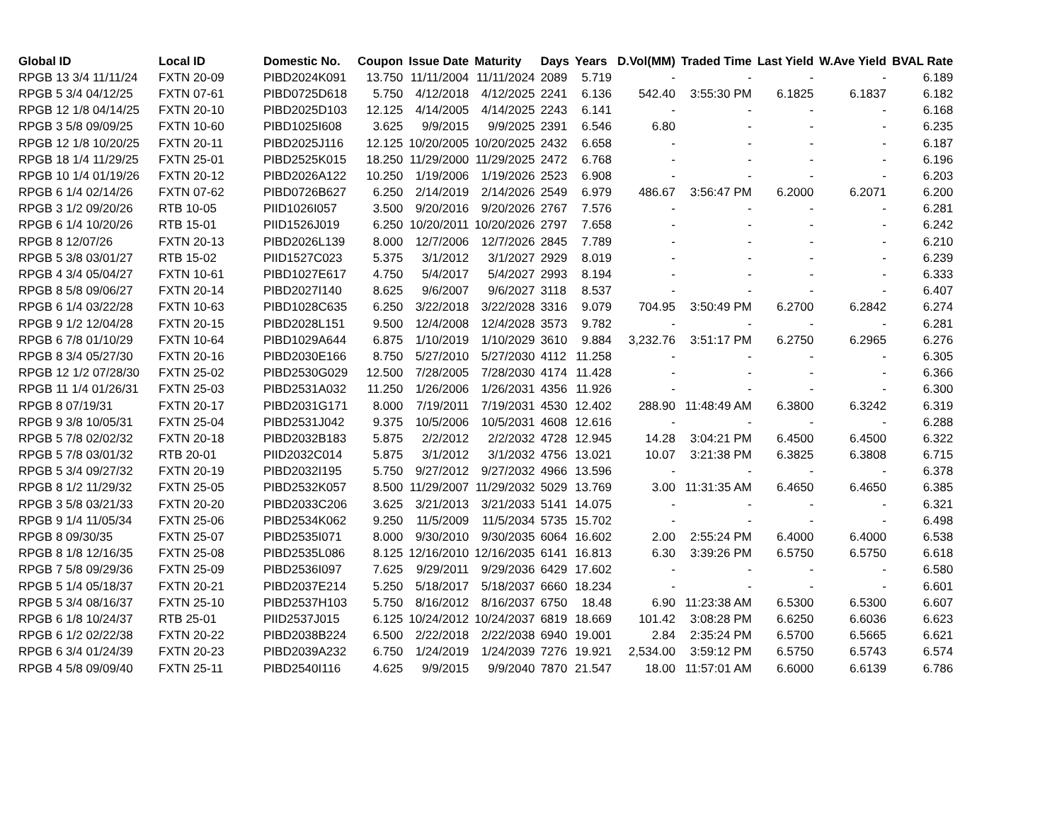| Global ID | Local ID | Domestic No. | Coupon | Issue Date | Maturity | Days | Years | D.Vol(MM) | Traded Time | Last Yield | W.Ave Yield | BVAL Rate |
| --- | --- | --- | --- | --- | --- | --- | --- | --- | --- | --- | --- | --- |
| RPGB 13 3/4 11/11/24 | FXTN 20-09 | PIBD2024K091 | 13.750 | 11/11/2004 | 11/11/2024 | 2089 | 5.719 | - | - | - | - | 6.189 |
| RPGB 5 3/4 04/12/25 | FXTN 07-61 | PIBD0725D618 | 5.750 | 4/12/2018 | 4/12/2025 | 2241 | 6.136 | 542.40 | 3:55:30 PM | 6.1825 | 6.1837 | 6.182 |
| RPGB 12 1/8 04/14/25 | FXTN 20-10 | PIBD2025D103 | 12.125 | 4/14/2005 | 4/14/2025 | 2243 | 6.141 | - | - | - | - | 6.168 |
| RPGB 3 5/8 09/09/25 | FXTN 10-60 | PIBD1025I608 | 3.625 | 9/9/2015 | 9/9/2025 | 2391 | 6.546 | 6.80 | - | - | - | 6.235 |
| RPGB 12 1/8 10/20/25 | FXTN 20-11 | PIBD2025J116 | 12.125 | 10/20/2005 | 10/20/2025 | 2432 | 6.658 | - | - | - | - | 6.187 |
| RPGB 18 1/4 11/29/25 | FXTN 25-01 | PIBD2525K015 | 18.250 | 11/29/2000 | 11/29/2025 | 2472 | 6.768 | - | - | - | - | 6.196 |
| RPGB 10 1/4 01/19/26 | FXTN 20-12 | PIBD2026A122 | 10.250 | 1/19/2006 | 1/19/2026 | 2523 | 6.908 | - | - | - | - | 6.203 |
| RPGB 6 1/4 02/14/26 | FXTN 07-62 | PIBD0726B627 | 6.250 | 2/14/2019 | 2/14/2026 | 2549 | 6.979 | 486.67 | 3:56:47 PM | 6.2000 | 6.2071 | 6.200 |
| RPGB 3 1/2 09/20/26 | RTB 10-05 | PIID1026I057 | 3.500 | 9/20/2016 | 9/20/2026 | 2767 | 7.576 | - | - | - | - | 6.281 |
| RPGB 6 1/4 10/20/26 | RTB 15-01 | PIID1526J019 | 6.250 | 10/20/2011 | 10/20/2026 | 2797 | 7.658 | - | - | - | - | 6.242 |
| RPGB 8 12/07/26 | FXTN 20-13 | PIBD2026L139 | 8.000 | 12/7/2006 | 12/7/2026 | 2845 | 7.789 | - | - | - | - | 6.210 |
| RPGB 5 3/8 03/01/27 | RTB 15-02 | PIID1527C023 | 5.375 | 3/1/2012 | 3/1/2027 | 2929 | 8.019 | - | - | - | - | 6.239 |
| RPGB 4 3/4 05/04/27 | FXTN 10-61 | PIBD1027E617 | 4.750 | 5/4/2017 | 5/4/2027 | 2993 | 8.194 | - | - | - | - | 6.333 |
| RPGB 8 5/8 09/06/27 | FXTN 20-14 | PIBD2027I140 | 8.625 | 9/6/2007 | 9/6/2027 | 3118 | 8.537 | - | - | - | - | 6.407 |
| RPGB 6 1/4 03/22/28 | FXTN 10-63 | PIBD1028C635 | 6.250 | 3/22/2018 | 3/22/2028 | 3316 | 9.079 | 704.95 | 3:50:49 PM | 6.2700 | 6.2842 | 6.274 |
| RPGB 9 1/2 12/04/28 | FXTN 20-15 | PIBD2028L151 | 9.500 | 12/4/2008 | 12/4/2028 | 3573 | 9.782 | - | - | - | - | 6.281 |
| RPGB 6 7/8 01/10/29 | FXTN 10-64 | PIBD1029A644 | 6.875 | 1/10/2019 | 1/10/2029 | 3610 | 9.884 | 3,232.76 | 3:51:17 PM | 6.2750 | 6.2965 | 6.276 |
| RPGB 8 3/4 05/27/30 | FXTN 20-16 | PIBD2030E166 | 8.750 | 5/27/2010 | 5/27/2030 | 4112 | 11.258 | - | - | - | - | 6.305 |
| RPGB 12 1/2 07/28/30 | FXTN 25-02 | PIBD2530G029 | 12.500 | 7/28/2005 | 7/28/2030 | 4174 | 11.428 | - | - | - | - | 6.366 |
| RPGB 11 1/4 01/26/31 | FXTN 25-03 | PIBD2531A032 | 11.250 | 1/26/2006 | 1/26/2031 | 4356 | 11.926 | - | - | - | - | 6.300 |
| RPGB 8 07/19/31 | FXTN 20-17 | PIBD2031G171 | 8.000 | 7/19/2011 | 7/19/2031 | 4530 | 12.402 | 288.90 | 11:48:49 AM | 6.3800 | 6.3242 | 6.319 |
| RPGB 9 3/8 10/05/31 | FXTN 25-04 | PIBD2531J042 | 9.375 | 10/5/2006 | 10/5/2031 | 4608 | 12.616 | - | - | - | - | 6.288 |
| RPGB 5 7/8 02/02/32 | FXTN 20-18 | PIBD2032B183 | 5.875 | 2/2/2012 | 2/2/2032 | 4728 | 12.945 | 14.28 | 3:04:21 PM | 6.4500 | 6.4500 | 6.322 |
| RPGB 5 7/8 03/01/32 | RTB 20-01 | PIID2032C014 | 5.875 | 3/1/2012 | 3/1/2032 | 4756 | 13.021 | 10.07 | 3:21:38 PM | 6.3825 | 6.3808 | 6.715 |
| RPGB 5 3/4 09/27/32 | FXTN 20-19 | PIBD2032I195 | 5.750 | 9/27/2012 | 9/27/2032 | 4966 | 13.596 | - | - | - | - | 6.378 |
| RPGB 8 1/2 11/29/32 | FXTN 25-05 | PIBD2532K057 | 8.500 | 11/29/2007 | 11/29/2032 | 5029 | 13.769 | 3.00 | 11:31:35 AM | 6.4650 | 6.4650 | 6.385 |
| RPGB 3 5/8 03/21/33 | FXTN 20-20 | PIBD2033C206 | 3.625 | 3/21/2013 | 3/21/2033 | 5141 | 14.075 | - | - | - | - | 6.321 |
| RPGB 9 1/4 11/05/34 | FXTN 25-06 | PIBD2534K062 | 9.250 | 11/5/2009 | 11/5/2034 | 5735 | 15.702 | - | - | - | - | 6.498 |
| RPGB 8 09/30/35 | FXTN 25-07 | PIBD2535I071 | 8.000 | 9/30/2010 | 9/30/2035 | 6064 | 16.602 | 2.00 | 2:55:24 PM | 6.4000 | 6.4000 | 6.538 |
| RPGB 8 1/8 12/16/35 | FXTN 25-08 | PIBD2535L086 | 8.125 | 12/16/2010 | 12/16/2035 | 6141 | 16.813 | 6.30 | 3:39:26 PM | 6.5750 | 6.5750 | 6.618 |
| RPGB 7 5/8 09/29/36 | FXTN 25-09 | PIBD2536I097 | 7.625 | 9/29/2011 | 9/29/2036 | 6429 | 17.602 | - | - | - | - | 6.580 |
| RPGB 5 1/4 05/18/37 | FXTN 20-21 | PIBD2037E214 | 5.250 | 5/18/2017 | 5/18/2037 | 6660 | 18.234 | - | - | - | - | 6.601 |
| RPGB 5 3/4 08/16/37 | FXTN 25-10 | PIBD2537H103 | 5.750 | 8/16/2012 | 8/16/2037 | 6750 | 18.48 | 6.90 | 11:23:38 AM | 6.5300 | 6.5300 | 6.607 |
| RPGB 6 1/8 10/24/37 | RTB 25-01 | PIID2537J015 | 6.125 | 10/24/2012 | 10/24/2037 | 6819 | 18.669 | 101.42 | 3:08:28 PM | 6.6250 | 6.6036 | 6.623 |
| RPGB 6 1/2 02/22/38 | FXTN 20-22 | PIBD2038B224 | 6.500 | 2/22/2018 | 2/22/2038 | 6940 | 19.001 | 2.84 | 2:35:24 PM | 6.5700 | 6.5665 | 6.621 |
| RPGB 6 3/4 01/24/39 | FXTN 20-23 | PIBD2039A232 | 6.750 | 1/24/2019 | 1/24/2039 | 7276 | 19.921 | 2,534.00 | 3:59:12 PM | 6.5750 | 6.5743 | 6.574 |
| RPGB 4 5/8 09/09/40 | FXTN 25-11 | PIBD2540I116 | 4.625 | 9/9/2015 | 9/9/2040 | 7870 | 21.547 | 18.00 | 11:57:01 AM | 6.6000 | 6.6139 | 6.786 |